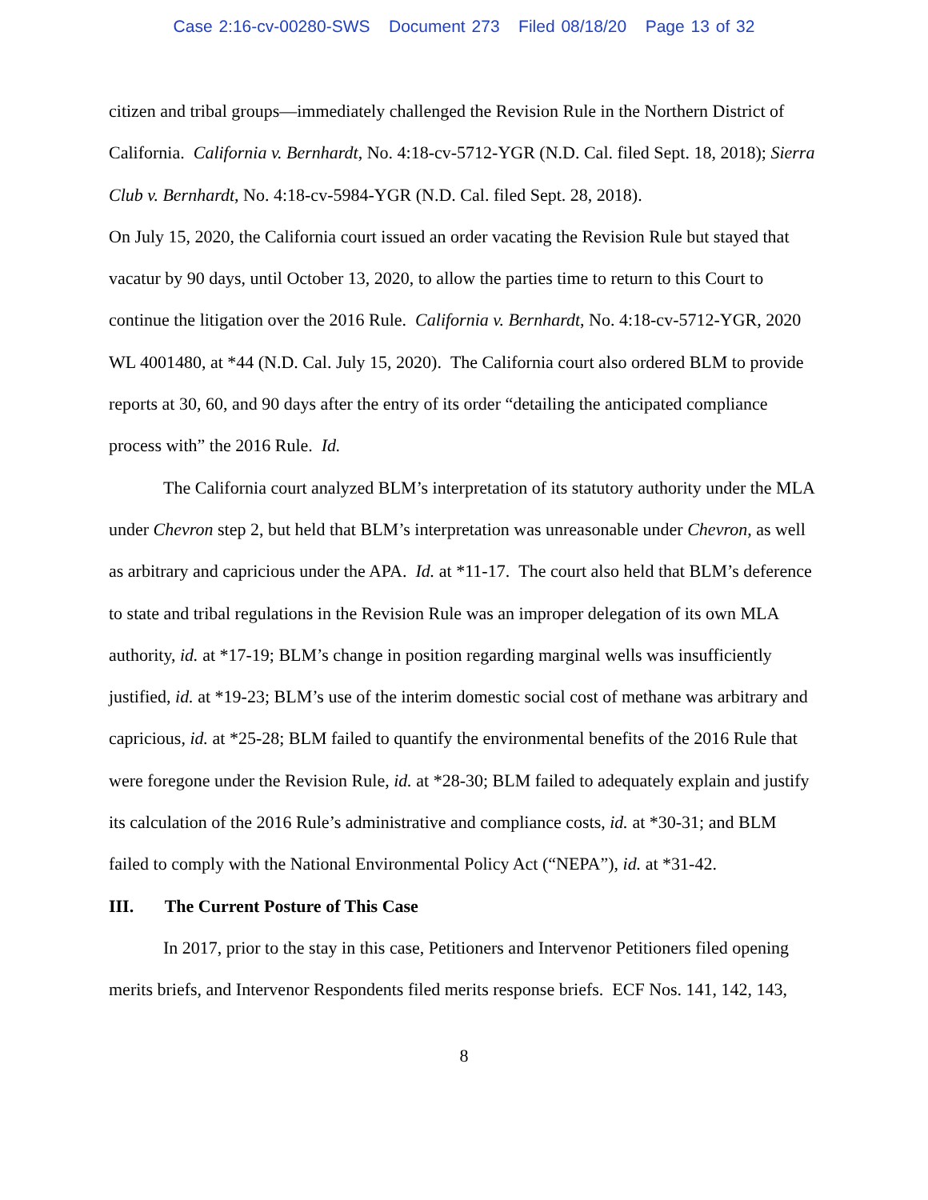Case 2:16-cv-00280-SWS Document 273 Filed 08/18/20 Page 13 of 32
citizen and tribal groups—immediately challenged the Revision Rule in the Northern District of California. California v. Bernhardt, No. 4:18-cv-5712-YGR (N.D. Cal. filed Sept. 18, 2018); Sierra Club v. Bernhardt, No. 4:18-cv-5984-YGR (N.D. Cal. filed Sept. 28, 2018).
On July 15, 2020, the California court issued an order vacating the Revision Rule but stayed that vacatur by 90 days, until October 13, 2020, to allow the parties time to return to this Court to continue the litigation over the 2016 Rule. California v. Bernhardt, No. 4:18-cv-5712-YGR, 2020 WL 4001480, at *44 (N.D. Cal. July 15, 2020). The California court also ordered BLM to provide reports at 30, 60, and 90 days after the entry of its order “detailing the anticipated compliance process with” the 2016 Rule. Id.
The California court analyzed BLM’s interpretation of its statutory authority under the MLA under Chevron step 2, but held that BLM’s interpretation was unreasonable under Chevron, as well as arbitrary and capricious under the APA. Id. at *11-17. The court also held that BLM’s deference to state and tribal regulations in the Revision Rule was an improper delegation of its own MLA authority, id. at *17-19; BLM’s change in position regarding marginal wells was insufficiently justified, id. at *19-23; BLM’s use of the interim domestic social cost of methane was arbitrary and capricious, id. at *25-28; BLM failed to quantify the environmental benefits of the 2016 Rule that were foregone under the Revision Rule, id. at *28-30; BLM failed to adequately explain and justify its calculation of the 2016 Rule’s administrative and compliance costs, id. at *30-31; and BLM failed to comply with the National Environmental Policy Act (“NEPA”), id. at *31-42.
III. The Current Posture of This Case
In 2017, prior to the stay in this case, Petitioners and Intervenor Petitioners filed opening merits briefs, and Intervenor Respondents filed merits response briefs. ECF Nos. 141, 142, 143,
8